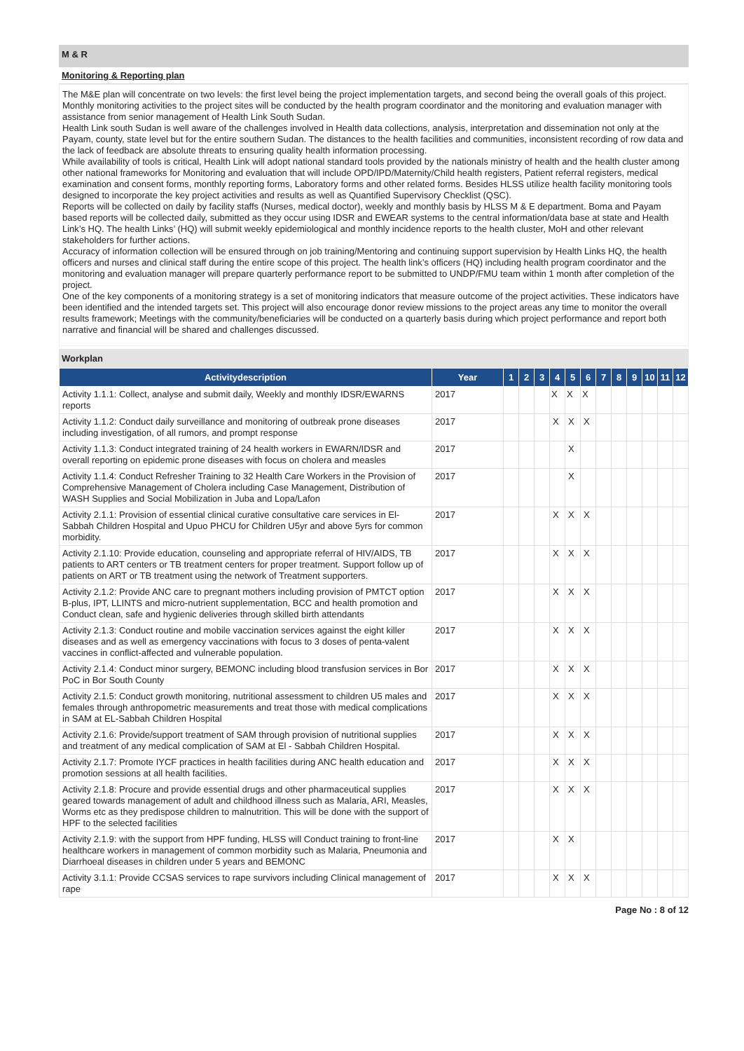M & R
Monitoring & Reporting plan
The M&E plan will concentrate on two levels: the first level being the project implementation targets, and second being the overall goals of this project. Monthly monitoring activities to the project sites will be conducted by the health program coordinator and the monitoring and evaluation manager with assistance from senior management of Health Link South Sudan.
Health Link south Sudan is well aware of the challenges involved in Health data collections, analysis, interpretation and dissemination not only at the Payam, county, state level but for the entire southern Sudan. The distances to the health facilities and communities, inconsistent recording of row data and the lack of feedback are absolute threats to ensuring quality health information processing.
While availability of tools is critical, Health Link will adopt national standard tools provided by the nationals ministry of health and the health cluster among other national frameworks for Monitoring and evaluation that will include OPD/IPD/Maternity/Child health registers, Patient referral registers, medical examination and consent forms, monthly reporting forms, Laboratory forms and other related forms. Besides HLSS utilize health facility monitoring tools designed to incorporate the key project activities and results as well as Quantified Supervisory Checklist (QSC).
Reports will be collected on daily by facility staffs (Nurses, medical doctor), weekly and monthly basis by HLSS M & E department. Boma and Payam based reports will be collected daily, submitted as they occur using IDSR and EWEAR systems to the central information/data base at state and Health Link’s HQ. The health Links’ (HQ) will submit weekly epidemiological and monthly incidence reports to the health cluster, MoH and other relevant stakeholders for further actions.
Accuracy of information collection will be ensured through on job training/Mentoring and continuing support supervision by Health Links HQ, the health officers and nurses and clinical staff during the entire scope of this project. The health link’s officers (HQ) including health program coordinator and the monitoring and evaluation manager will prepare quarterly performance report to be submitted to UNDP/FMU team within 1 month after completion of the project.
One of the key components of a monitoring strategy is a set of monitoring indicators that measure outcome of the project activities. These indicators have been identified and the intended targets set. This project will also encourage donor review missions to the project areas any time to monitor the overall results framework; Meetings with the community/beneficiaries will be conducted on a quarterly basis during which project performance and report both narrative and financial will be shared and challenges discussed.
Workplan
| Activitydescription | Year | 1 | 2 | 3 | 4 | 5 | 6 | 7 | 8 | 9 | 10 | 11 | 12 |
| --- | --- | --- | --- | --- | --- | --- | --- | --- | --- | --- | --- | --- | --- |
| Activity 1.1.1: Collect, analyse and submit daily, Weekly and monthly IDSR/EWARNS reports | 2017 | | | | X | X | X | | | | | | |
| Activity 1.1.2: Conduct daily surveillance and monitoring of outbreak prone diseases including investigation, of all rumors, and prompt response | 2017 | | | | X | X | X | | | | | | |
| Activity 1.1.3: Conduct integrated training of 24 health workers in EWARN/IDSR and overall reporting on epidemic prone diseases with focus on cholera and measles | 2017 | | | | | X | | | | | | | |
| Activity 1.1.4: Conduct Refresher Training to 32 Health Care Workers in the Provision of Comprehensive Management of Cholera including Case Management, Distribution of WASH Supplies and Social Mobilization in Juba and Lopa/Lafon | 2017 | | | | | X | | | | | | | |
| Activity 2.1.1: Provision of essential clinical curative consultative care services in El-Sabbah Children Hospital and Upuo PHCU for Children U5yr and above 5yrs for common morbidity. | 2017 | | | | X | X | X | | | | | | |
| Activity 2.1.10: Provide education, counseling and appropriate referral of HIV/AIDS, TB patients to ART centers or TB treatment centers for proper treatment. Support follow up of patients on ART or TB treatment using the network of Treatment supporters. | 2017 | | | | X | X | X | | | | | | |
| Activity 2.1.2: Provide ANC care to pregnant mothers including provision of PMTCT option B-plus, IPT, LLINTS and micro-nutrient supplementation, BCC and health promotion and Conduct clean, safe and hygienic deliveries through skilled birth attendants | 2017 | | | | X | X | X | | | | | | |
| Activity 2.1.3: Conduct routine and mobile vaccination services against the eight killer diseases and as well as emergency vaccinations with focus to 3 doses of penta-valent vaccines in conflict-affected and vulnerable population. | 2017 | | | | X | X | X | | | | | | |
| Activity 2.1.4: Conduct minor surgery, BEMONC including blood transfusion services in Bor PoC in Bor South County | 2017 | | | | X | X | X | | | | | | |
| Activity 2.1.5: Conduct growth monitoring, nutritional assessment to children U5 males and females through anthropometric measurements and treat those with medical complications in SAM at EL-Sabbah Children Hospital | 2017 | | | | X | X | X | | | | | | |
| Activity 2.1.6: Provide/support treatment of SAM through provision of nutritional supplies and treatment of any medical complication of SAM at El - Sabbah Children Hospital. | 2017 | | | | X | X | X | | | | | | |
| Activity 2.1.7: Promote IYCF practices in health facilities during ANC health education and promotion sessions at all health facilities. | 2017 | | | | X | X | X | | | | | | |
| Activity 2.1.8: Procure and provide essential drugs and other pharmaceutical supplies geared towards management of adult and childhood illness such as Malaria, ARI, Measles, Worms etc as they predispose children to malnutrition. This will be done with the support of HPF to the selected facilities | 2017 | | | | X | X | X | | | | | | |
| Activity 2.1.9: with the support from HPF funding, HLSS will Conduct training to front-line healthcare workers in management of common morbidity such as Malaria, Pneumonia and Diarrhoeal diseases in children under 5 years and BEMONC | 2017 | | | | X | X | | | | | | | |
| Activity 3.1.1: Provide CCSAS services to rape survivors including Clinical management of rape | 2017 | | | | X | X | X | | | | | | |
Page No : 8 of 12